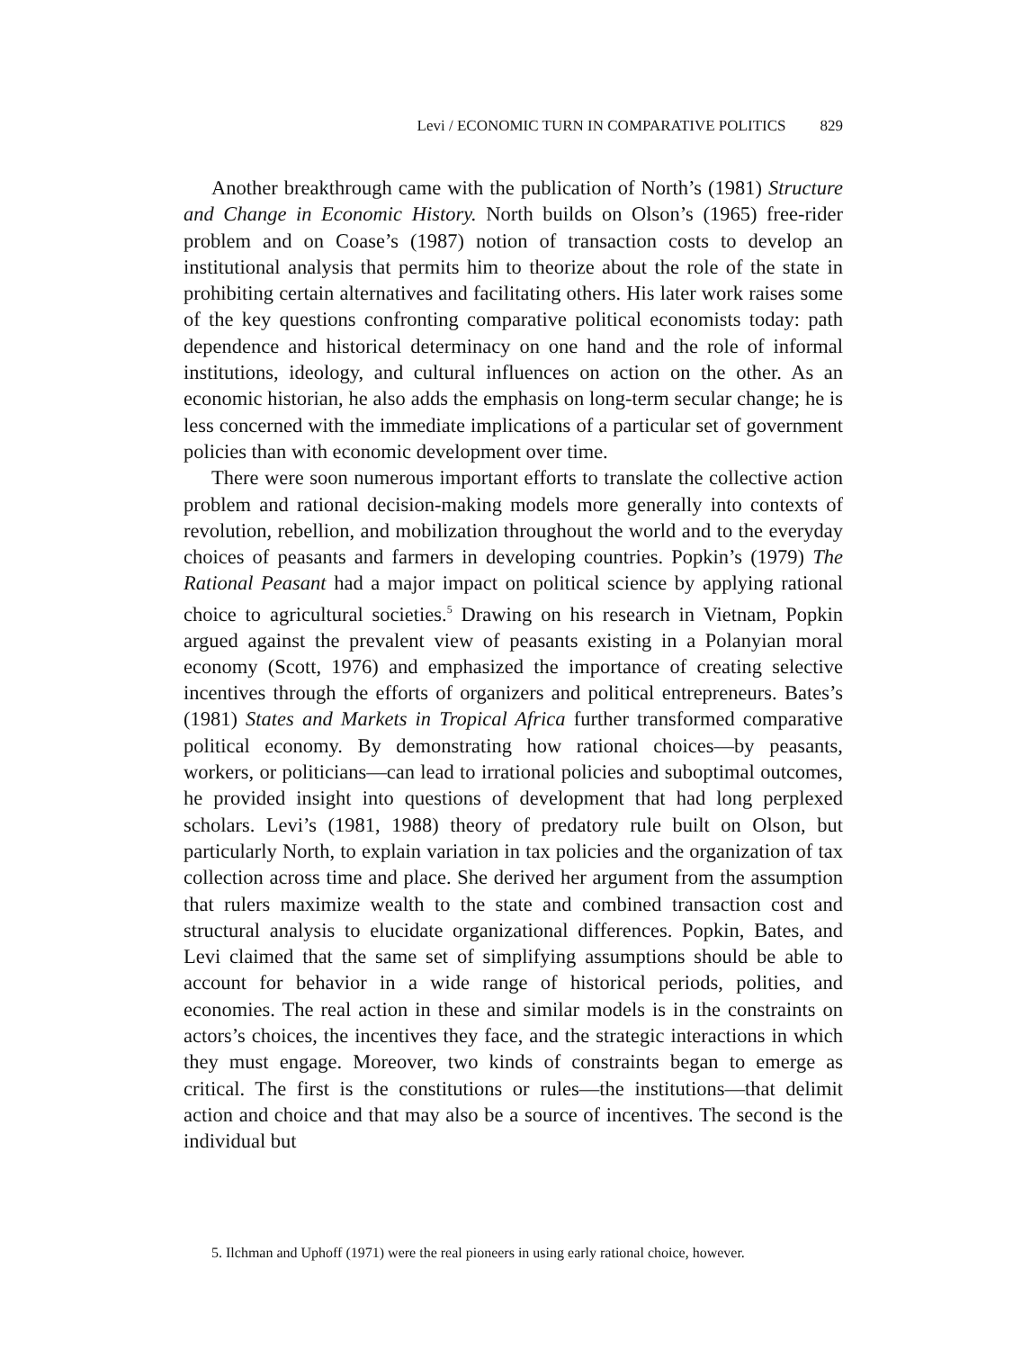Levi / ECONOMIC TURN IN COMPARATIVE POLITICS 829
Another breakthrough came with the publication of North’s (1981) Structure and Change in Economic History. North builds on Olson’s (1965) free-rider problem and on Coase’s (1987) notion of transaction costs to develop an institutional analysis that permits him to theorize about the role of the state in prohibiting certain alternatives and facilitating others. His later work raises some of the key questions confronting comparative political economists today: path dependence and historical determinacy on one hand and the role of informal institutions, ideology, and cultural influences on action on the other. As an economic historian, he also adds the emphasis on long-term secular change; he is less concerned with the immediate implications of a particular set of government policies than with economic development over time.
There were soon numerous important efforts to translate the collective action problem and rational decision-making models more generally into contexts of revolution, rebellion, and mobilization throughout the world and to the everyday choices of peasants and farmers in developing countries. Popkin’s (1979) The Rational Peasant had a major impact on political science by applying rational choice to agricultural societies.<sup>5</sup> Drawing on his research in Vietnam, Popkin argued against the prevalent view of peasants existing in a Polanyian moral economy (Scott, 1976) and emphasized the importance of creating selective incentives through the efforts of organizers and political entrepreneurs. Bates’s (1981) States and Markets in Tropical Africa further transformed comparative political economy. By demonstrating how rational choices—by peasants, workers, or politicians—can lead to irrational policies and suboptimal outcomes, he provided insight into questions of development that had long perplexed scholars. Levi’s (1981, 1988) theory of predatory rule built on Olson, but particularly North, to explain variation in tax policies and the organization of tax collection across time and place. She derived her argument from the assumption that rulers maximize wealth to the state and combined transaction cost and structural analysis to elucidate organizational differences. Popkin, Bates, and Levi claimed that the same set of simplifying assumptions should be able to account for behavior in a wide range of historical periods, polities, and economies. The real action in these and similar models is in the constraints on actors’s choices, the incentives they face, and the strategic interactions in which they must engage. Moreover, two kinds of constraints began to emerge as critical. The first is the constitutions or rules—the institutions—that delimit action and choice and that may also be a source of incentives. The second is the individual but
5. Ilchman and Uphoff (1971) were the real pioneers in using early rational choice, however.